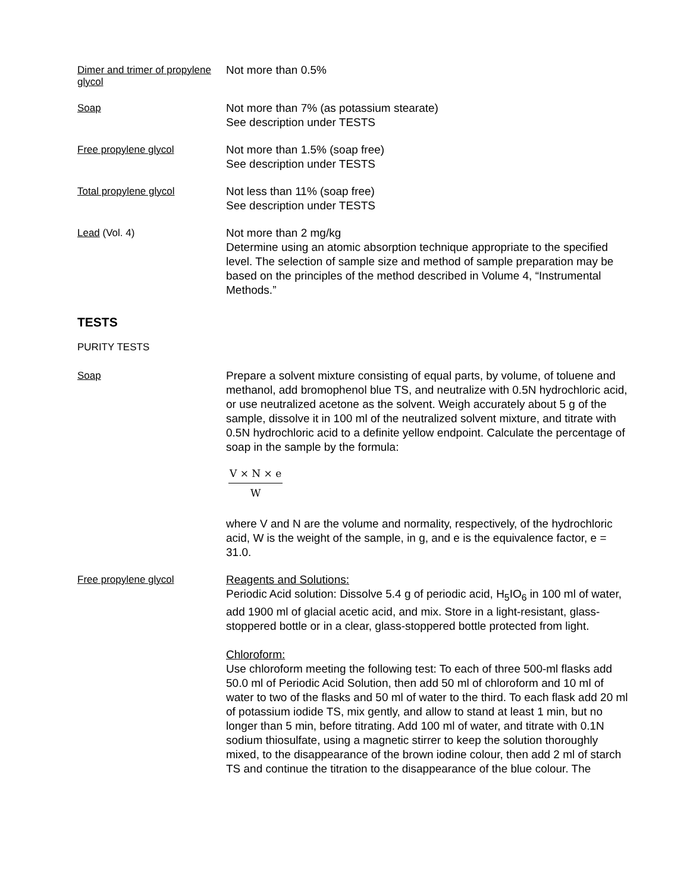Dimer and trimer of propylene glycol
Not more than 0.5%
Soap
Not more than 7% (as potassium stearate)
See description under TESTS
Free propylene glycol
Not more than 1.5% (soap free)
See description under TESTS
Total propylene glycol
Not less than 11% (soap free)
See description under TESTS
Lead (Vol. 4)
Not more than 2 mg/kg
Determine using an atomic absorption technique appropriate to the specified level. The selection of sample size and method of sample preparation may be based on the principles of the method described in Volume 4, “Instrumental Methods.”
TESTS
PURITY TESTS
Soap
Prepare a solvent mixture consisting of equal parts, by volume, of toluene and methanol, add bromophenol blue TS, and neutralize with 0.5N hydrochloric acid, or use neutralized acetone as the solvent. Weigh accurately about 5 g of the sample, dissolve it in 100 ml of the neutralized solvent mixture, and titrate with 0.5N hydrochloric acid to a definite yellow endpoint. Calculate the percentage of soap in the sample by the formula:
V × N × e
W
where V and N are the volume and normality, respectively, of the hydrochloric acid, W is the weight of the sample, in g, and e is the equivalence factor, e = 31.0.
Free propylene glycol
Reagents and Solutions:
Periodic Acid solution: Dissolve 5.4 g of periodic acid, H<sub>5</sub>IO<sub>6</sub> in 100 ml of water, add 1900 ml of glacial acetic acid, and mix. Store in a light-resistant, glass-stoppered bottle or in a clear, glass-stoppered bottle protected from light.
Chloroform:
Use chloroform meeting the following test: To each of three 500-ml flasks add 50.0 ml of Periodic Acid Solution, then add 50 ml of chloroform and 10 ml of water to two of the flasks and 50 ml of water to the third. To each flask add 20 ml of potassium iodide TS, mix gently, and allow to stand at least 1 min, but no longer than 5 min, before titrating. Add 100 ml of water, and titrate with 0.1N sodium thiosulfate, using a magnetic stirrer to keep the solution thoroughly mixed, to the disappearance of the brown iodine colour, then add 2 ml of starch TS and continue the titration to the disappearance of the blue colour. The